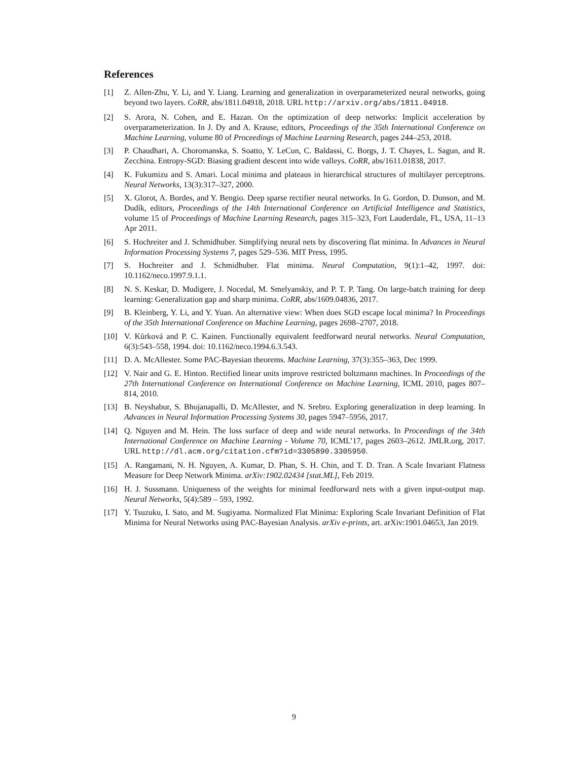References
[1] Z. Allen-Zhu, Y. Li, and Y. Liang. Learning and generalization in overparameterized neural networks, going beyond two layers. CoRR, abs/1811.04918, 2018. URL http://arxiv.org/abs/1811.04918.
[2] S. Arora, N. Cohen, and E. Hazan. On the optimization of deep networks: Implicit acceleration by overparameterization. In J. Dy and A. Krause, editors, Proceedings of the 35th International Conference on Machine Learning, volume 80 of Proceedings of Machine Learning Research, pages 244–253, 2018.
[3] P. Chaudhari, A. Choromanska, S. Soatto, Y. LeCun, C. Baldassi, C. Borgs, J. T. Chayes, L. Sagun, and R. Zecchina. Entropy-SGD: Biasing gradient descent into wide valleys. CoRR, abs/1611.01838, 2017.
[4] K. Fukumizu and S. Amari. Local minima and plateaus in hierarchical structures of multilayer perceptrons. Neural Networks, 13(3):317–327, 2000.
[5] X. Glorot, A. Bordes, and Y. Bengio. Deep sparse rectifier neural networks. In G. Gordon, D. Dunson, and M. Dudík, editors, Proceedings of the 14th International Conference on Artificial Intelligence and Statistics, volume 15 of Proceedings of Machine Learning Research, pages 315–323, Fort Lauderdale, FL, USA, 11–13 Apr 2011.
[6] S. Hochreiter and J. Schmidhuber. Simplifying neural nets by discovering flat minima. In Advances in Neural Information Processing Systems 7, pages 529–536. MIT Press, 1995.
[7] S. Hochreiter and J. Schmidhuber. Flat minima. Neural Computation, 9(1):1–42, 1997. doi: 10.1162/neco.1997.9.1.1.
[8] N. S. Keskar, D. Mudigere, J. Nocedal, M. Smelyanskiy, and P. T. P. Tang. On large-batch training for deep learning: Generalization gap and sharp minima. CoRR, abs/1609.04836, 2017.
[9] B. Kleinberg, Y. Li, and Y. Yuan. An alternative view: When does SGD escape local minima? In Proceedings of the 35th International Conference on Machine Learning, pages 2698–2707, 2018.
[10] V. Kůrková and P. C. Kainen. Functionally equivalent feedforward neural networks. Neural Computation, 6(3):543–558, 1994. doi: 10.1162/neco.1994.6.3.543.
[11] D. A. McAllester. Some PAC-Bayesian theorems. Machine Learning, 37(3):355–363, Dec 1999.
[12] V. Nair and G. E. Hinton. Rectified linear units improve restricted boltzmann machines. In Proceedings of the 27th International Conference on International Conference on Machine Learning, ICML 2010, pages 807–814, 2010.
[13] B. Neyshabur, S. Bhojanapalli, D. McAllester, and N. Srebro. Exploring generalization in deep learning. In Advances in Neural Information Processing Systems 30, pages 5947–5956, 2017.
[14] Q. Nguyen and M. Hein. The loss surface of deep and wide neural networks. In Proceedings of the 34th International Conference on Machine Learning - Volume 70, ICML’17, pages 2603–2612. JMLR.org, 2017. URL http://dl.acm.org/citation.cfm?id=3305890.3305950.
[15] A. Rangamani, N. H. Nguyen, A. Kumar, D. Phan, S. H. Chin, and T. D. Tran. A Scale Invariant Flatness Measure for Deep Network Minima. arXiv:1902.02434 [stat.ML], Feb 2019.
[16] H. J. Sussmann. Uniqueness of the weights for minimal feedforward nets with a given input-output map. Neural Networks, 5(4):589 – 593, 1992.
[17] Y. Tsuzuku, I. Sato, and M. Sugiyama. Normalized Flat Minima: Exploring Scale Invariant Definition of Flat Minima for Neural Networks using PAC-Bayesian Analysis. arXiv e-prints, art. arXiv:1901.04653, Jan 2019.
9